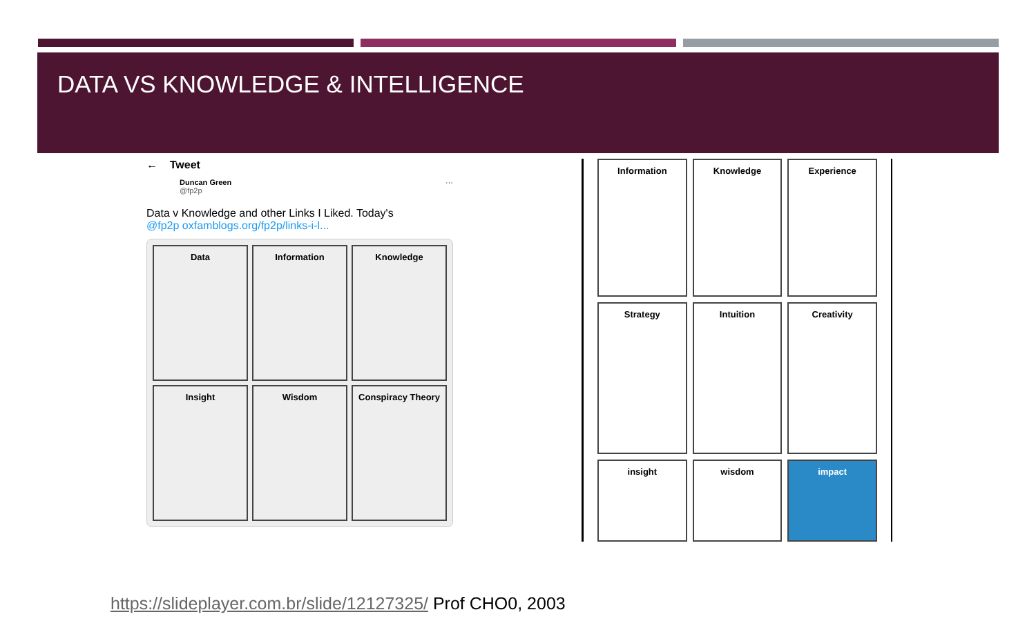DATA VS KNOWLEDGE & INTELLIGENCE
← Tweet
Duncan Green ···
@fp2p
Data v Knowledge and other Links I Liked. Today's
@fp2p oxfamblogs.org/fp2p/links-i-l...
Data
Information
Knowledge
Insight
Wisdom
Conspiracy Theory
Information
Knowledge
Experience
Strategy
Intuition
Creativity
insight
wisdom
impact
https://slideplayer.com.br/slide/12127325/ Prof CHO0, 2003